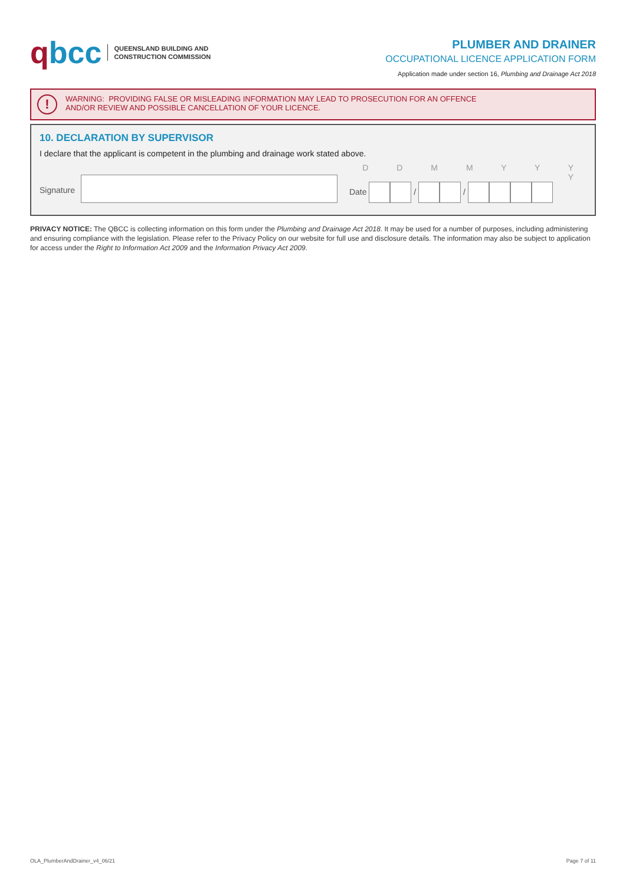qbcc
QUEENSLAND BUILDING AND
CONSTRUCTION COMMISSION
PLUMBER AND DRAINER
OCCUPATIONAL LICENCE APPLICATION FORM
Application made under section 16, Plumbing and Drainage Act 2018
!
WARNING: PROVIDING FALSE OR MISLEADING INFORMATION MAY LEAD TO PROSECUTION FOR AN OFFENCE
AND/OR REVIEW AND POSSIBLE CANCELLATION OF YOUR LICENCE.
10. DECLARATION BY SUPERVISOR
I declare that the applicant is competent in the plumbing and drainage work stated above.
Signature
D D M M Y Y Y Y
Date / /
PRIVACY NOTICE: The QBCC is collecting information on this form under the Plumbing and Drainage Act 2018. It may be used for a number of purposes, including administering and ensuring compliance with the legislation. Please refer to the Privacy Policy on our website for full use and disclosure details. The information may also be subject to application for access under the Right to Information Act 2009 and the Information Privacy Act 2009.
OLA_PlumberAndDrainer_v4_06/21 Page 7 of 11